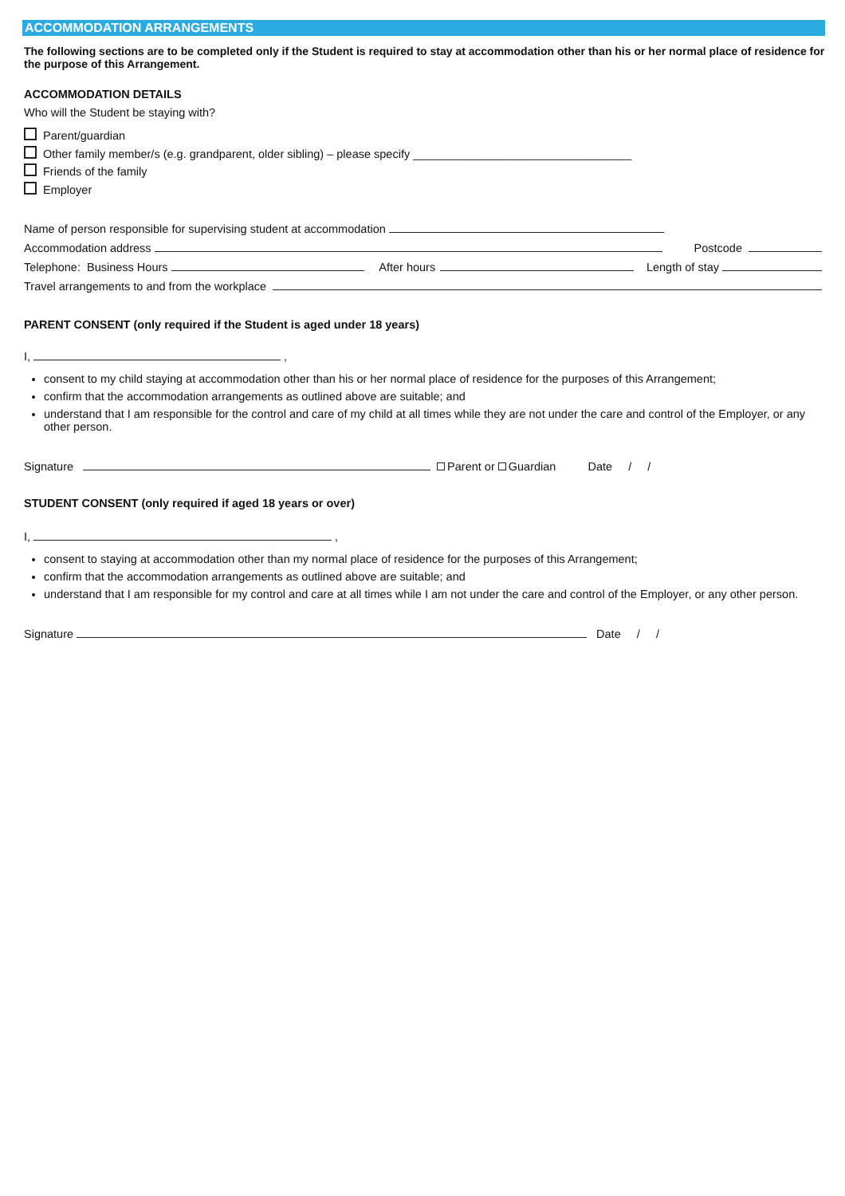ACCOMMODATION ARRANGEMENTS
The following sections are to be completed only if the Student is required to stay at accommodation other than his or her normal place of residence for the purpose of this Arrangement.
ACCOMMODATION DETAILS
Who will the Student be staying with?
Parent/guardian
Other family member/s (e.g. grandparent, older sibling) – please specify __________________________________
Friends of the family
Employer
Name of person responsible for supervising student at accommodation
Accommodation address Postcode
Telephone: Business Hours After hours Length of stay
Travel arrangements to and from the workplace
PARENT CONSENT (only required if the Student is aged under 18 years)
I, ,
consent to my child staying at accommodation other than his or her normal place of residence for the purposes of this Arrangement;
confirm that the accommodation arrangements as outlined above are suitable; and
understand that I am responsible for the control and care of my child at all times while they are not under the care and control of the Employer, or any other person.
Signature Parent or Guardian Date / /
STUDENT CONSENT (only required if aged 18 years or over)
I, ,
consent to staying at accommodation other than my normal place of residence for the purposes of this Arrangement;
confirm that the accommodation arrangements as outlined above are suitable; and
understand that I am responsible for my control and care at all times while I am not under the care and control of the Employer, or any other person.
Signature Date / /